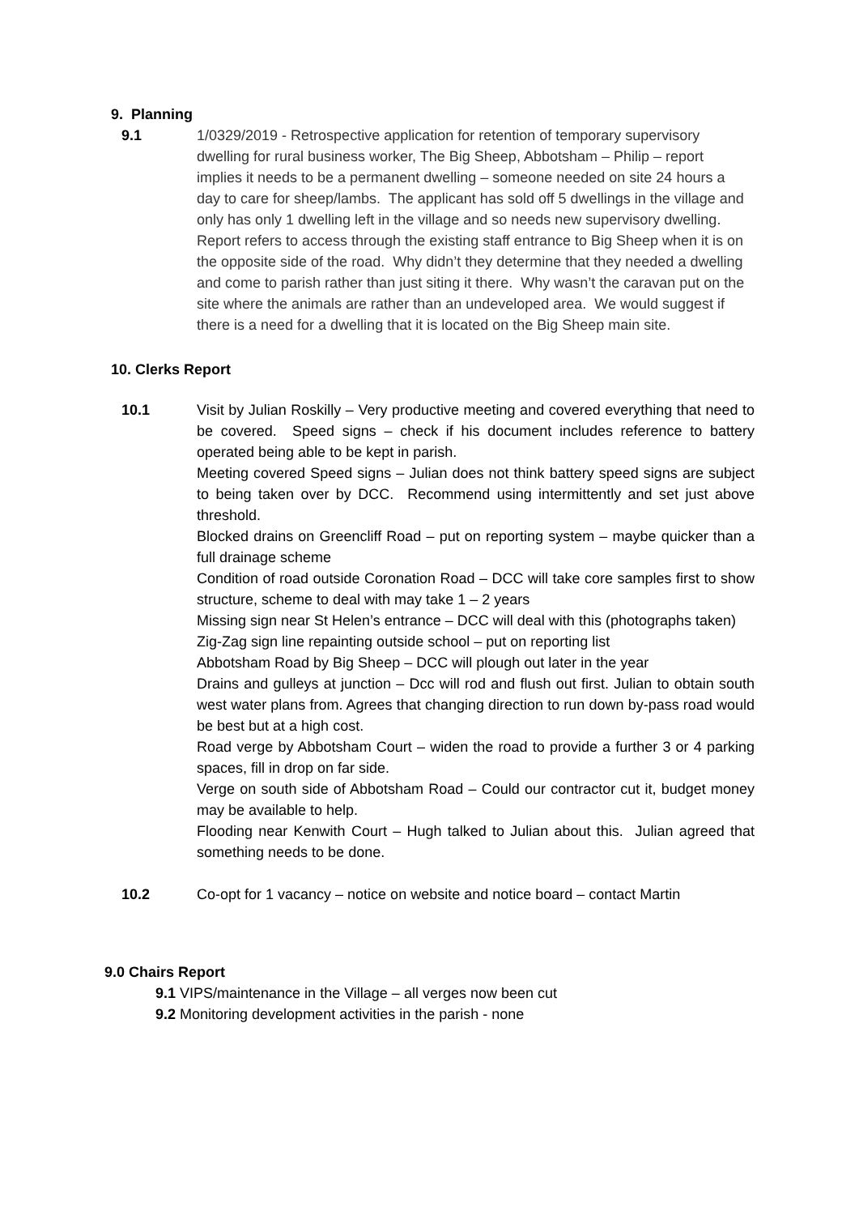9. Planning
9.1 1/0329/2019 - Retrospective application for retention of temporary supervisory dwelling for rural business worker, The Big Sheep, Abbotsham – Philip – report implies it needs to be a permanent dwelling – someone needed on site 24 hours a day to care for sheep/lambs. The applicant has sold off 5 dwellings in the village and only has only 1 dwelling left in the village and so needs new supervisory dwelling. Report refers to access through the existing staff entrance to Big Sheep when it is on the opposite side of the road. Why didn’t they determine that they needed a dwelling and come to parish rather than just siting it there. Why wasn’t the caravan put on the site where the animals are rather than an undeveloped area. We would suggest if there is a need for a dwelling that it is located on the Big Sheep main site.
10. Clerks Report
10.1 Visit by Julian Roskilly – Very productive meeting and covered everything that need to be covered. Speed signs – check if his document includes reference to battery operated being able to be kept in parish.
Meeting covered Speed signs – Julian does not think battery speed signs are subject to being taken over by DCC. Recommend using intermittently and set just above threshold.
Blocked drains on Greencliff Road – put on reporting system – maybe quicker than a full drainage scheme
Condition of road outside Coronation Road – DCC will take core samples first to show structure, scheme to deal with may take 1 – 2 years
Missing sign near St Helen’s entrance – DCC will deal with this (photographs taken)
Zig-Zag sign line repainting outside school – put on reporting list
Abbotsham Road by Big Sheep – DCC will plough out later in the year
Drains and gulleys at junction – Dcc will rod and flush out first. Julian to obtain south west water plans from. Agrees that changing direction to run down by-pass road would be best but at a high cost.
Road verge by Abbotsham Court – widen the road to provide a further 3 or 4 parking spaces, fill in drop on far side.
Verge on south side of Abbotsham Road – Could our contractor cut it, budget money may be available to help.
Flooding near Kenwith Court – Hugh talked to Julian about this. Julian agreed that something needs to be done.
10.2 Co-opt for 1 vacancy – notice on website and notice board – contact Martin
9.0 Chairs Report
9.1 VIPS/maintenance in the Village – all verges now been cut
9.2 Monitoring development activities in the parish - none